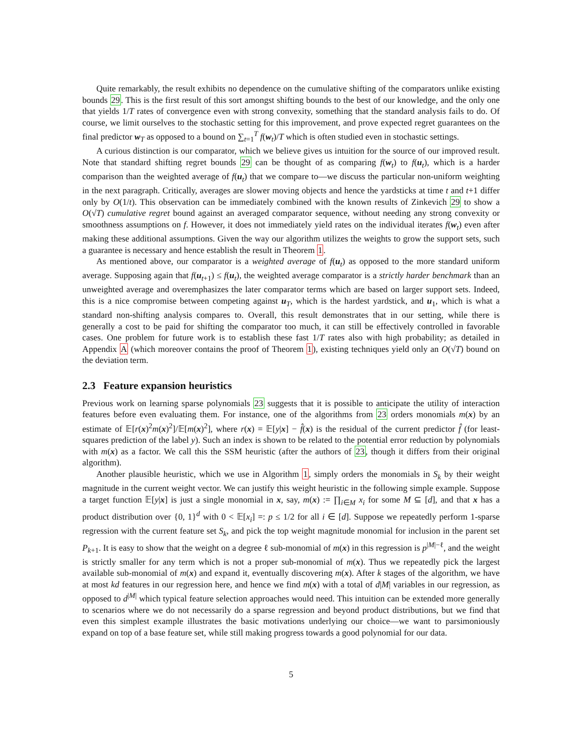Quite remarkably, the result exhibits no dependence on the cumulative shifting of the comparators unlike existing bounds 29. This is the first result of this sort amongst shifting bounds to the best of our knowledge, and the only one that yields 1/T rates of convergence even with strong convexity, something that the standard analysis fails to do. Of course, we limit ourselves to the stochastic setting for this improvement, and prove expected regret guarantees on the final predictor w<sub>T</sub> as opposed to a bound on ∑<sub>t=1</sub><sup>T</sup> f(w<sub>t</sub>)/T which is often studied even in stochastic settings.
A curious distinction is our comparator, which we believe gives us intuition for the source of our improved result. Note that standard shifting regret bounds 29 can be thought of as comparing f(w<sub>t</sub>) to f(u<sub>t</sub>), which is a harder comparison than the weighted average of f(u<sub>t</sub>) that we compare to—we discuss the particular non-uniform weighting in the next paragraph. Critically, averages are slower moving objects and hence the yardsticks at time t and t+1 differ only by O(1/t). This observation can be immediately combined with the known results of Zinkevich 29 to show a O(√T) cumulative regret bound against an averaged comparator sequence, without needing any strong convexity or smoothness assumptions on f. However, it does not immediately yield rates on the individual iterates f(w<sub>t</sub>) even after making these additional assumptions. Given the way our algorithm utilizes the weights to grow the support sets, such a guarantee is necessary and hence establish the result in Theorem 1.
As mentioned above, our comparator is a weighted average of f(u<sub>t</sub>) as opposed to the more standard uniform average. Supposing again that f(u<sub>t+1</sub>) ≤ f(u<sub>t</sub>), the weighted average comparator is a strictly harder benchmark than an unweighted average and overemphasizes the later comparator terms which are based on larger support sets. Indeed, this is a nice compromise between competing against u<sub>T</sub>, which is the hardest yardstick, and u<sub>1</sub>, which is what a standard non-shifting analysis compares to. Overall, this result demonstrates that in our setting, while there is generally a cost to be paid for shifting the comparator too much, it can still be effectively controlled in favorable cases. One problem for future work is to establish these fast 1/T rates also with high probability; as detailed in Appendix A (which moreover contains the proof of Theorem 1), existing techniques yield only an O(√T) bound on the deviation term.
2.3 Feature expansion heuristics
Previous work on learning sparse polynomials 23 suggests that it is possible to anticipate the utility of interaction features before even evaluating them. For instance, one of the algorithms from 23 orders monomials m(x) by an estimate of 𝔼[r(x)<sup>2</sup>m(x)<sup>2</sup>]/𝔼[m(x)<sup>2</sup>], where r(x) = 𝔼[y|x] − f̂(x) is the residual of the current predictor f̂ (for least-squares prediction of the label y). Such an index is shown to be related to the potential error reduction by polynomials with m(x) as a factor. We call this the SSM heuristic (after the authors of 23, though it differs from their original algorithm).
Another plausible heuristic, which we use in Algorithm 1, simply orders the monomials in S<sub>k</sub> by their weight magnitude in the current weight vector. We can justify this weight heuristic in the following simple example. Suppose a target function 𝔼[y|x] is just a single monomial in x, say, m(x) := ∏<sub>i∈M</sub> x<sub>i</sub> for some M ⊆ [d], and that x has a product distribution over {0, 1}<sup>d</sup> with 0 < 𝔼[x<sub>i</sub>] =: p ≤ 1/2 for all i ∈ [d]. Suppose we repeatedly perform 1-sparse regression with the current feature set S<sub>k</sub>, and pick the top weight magnitude monomial for inclusion in the parent set P<sub>k+1</sub>. It is easy to show that the weight on a degree ℓ sub-monomial of m(x) in this regression is p<sup>|M|−ℓ</sup>, and the weight is strictly smaller for any term which is not a proper sub-monomial of m(x). Thus we repeatedly pick the largest available sub-monomial of m(x) and expand it, eventually discovering m(x). After k stages of the algorithm, we have at most kd features in our regression here, and hence we find m(x) with a total of d|M| variables in our regression, as opposed to d<sup>|M|</sup> which typical feature selection approaches would need. This intuition can be extended more generally to scenarios where we do not necessarily do a sparse regression and beyond product distributions, but we find that even this simplest example illustrates the basic motivations underlying our choice—we want to parsimoniously expand on top of a base feature set, while still making progress towards a good polynomial for our data.
5